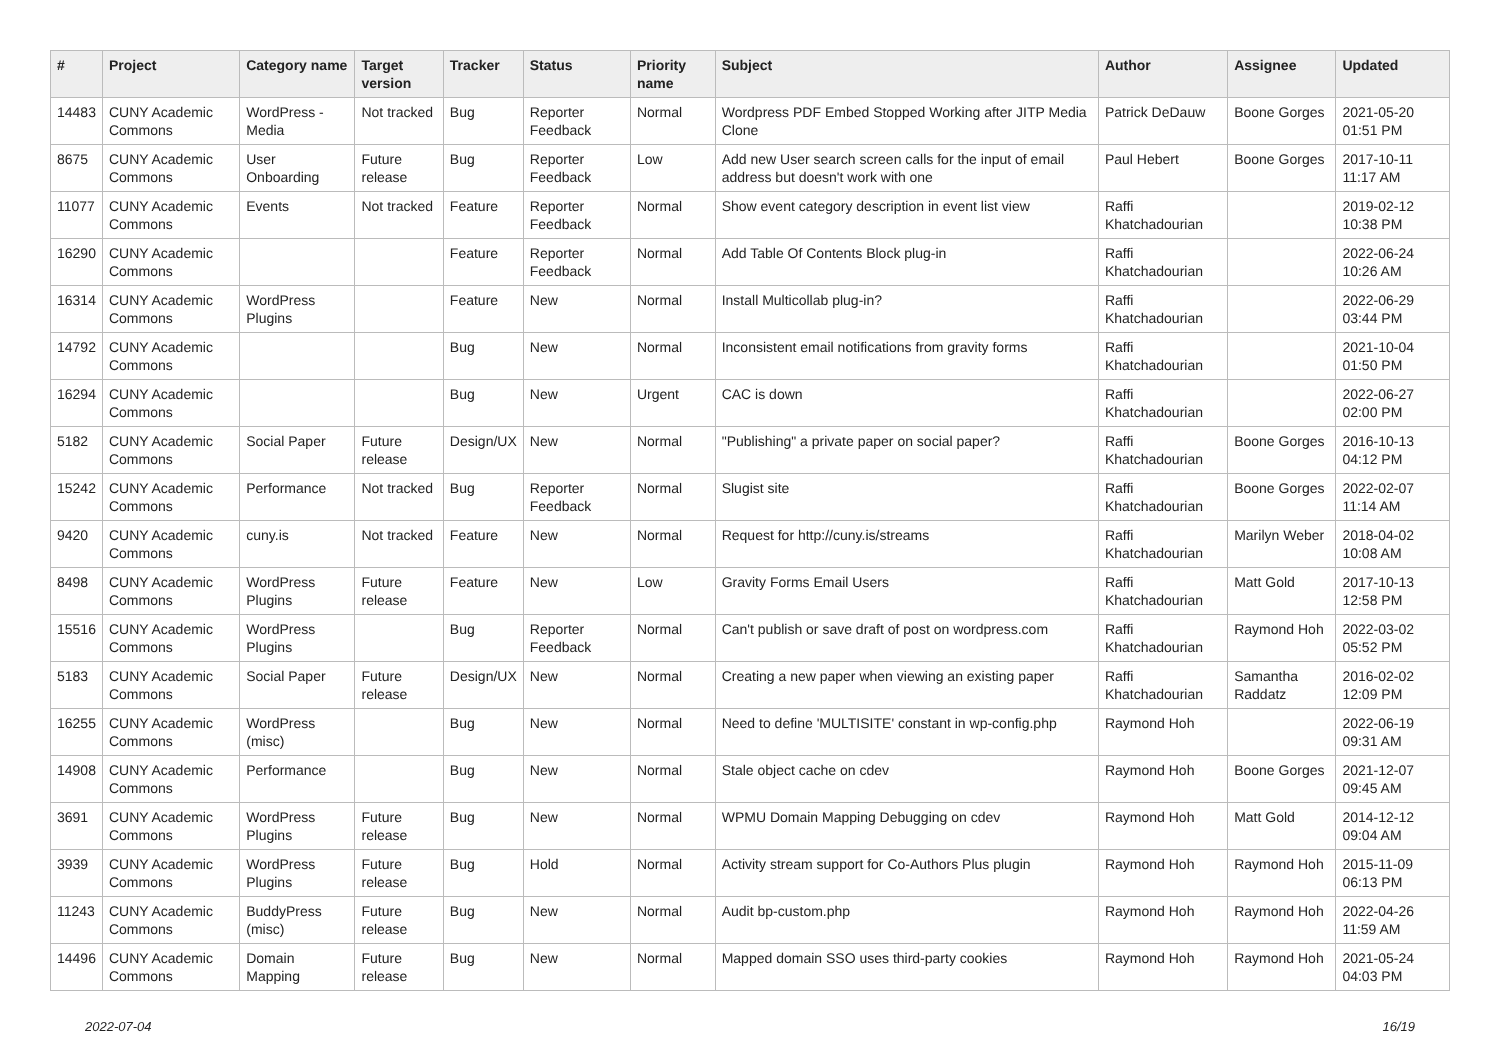| # | Project | Category name | Target version | Tracker | Status | Priority name | Subject | Author | Assignee | Updated |
| --- | --- | --- | --- | --- | --- | --- | --- | --- | --- | --- |
| 14483 | CUNY Academic Commons | WordPress - Media | Not tracked | Bug | Reporter Feedback | Normal | Wordpress PDF Embed Stopped Working after JITP Media Clone | Patrick DeDauw | Boone Gorges | 2021-05-20 01:51 PM |
| 8675 | CUNY Academic Commons | User Onboarding | Future release | Bug | Reporter Feedback | Low | Add new User search screen calls for the input of email address but doesn't work with one | Paul Hebert | Boone Gorges | 2017-10-11 11:17 AM |
| 11077 | CUNY Academic Commons | Events | Not tracked | Feature | Reporter Feedback | Normal | Show event category description in event list view | Raffi Khatchadourian | | 2019-02-12 10:38 PM |
| 16290 | CUNY Academic Commons | | | Feature | Reporter Feedback | Normal | Add Table Of Contents Block plug-in | Raffi Khatchadourian | | 2022-06-24 10:26 AM |
| 16314 | CUNY Academic Commons | WordPress Plugins | | Feature | New | Normal | Install Multicollab plug-in? | Raffi Khatchadourian | | 2022-06-29 03:44 PM |
| 14792 | CUNY Academic Commons | | | Bug | New | Normal | Inconsistent email notifications from gravity forms | Raffi Khatchadourian | | 2021-10-04 01:50 PM |
| 16294 | CUNY Academic Commons | | | Bug | New | Urgent | CAC is down | Raffi Khatchadourian | | 2022-06-27 02:00 PM |
| 5182 | CUNY Academic Commons | Social Paper | Future release | Design/UX | New | Normal | "Publishing" a private paper on social paper? | Raffi Khatchadourian | Boone Gorges | 2016-10-13 04:12 PM |
| 15242 | CUNY Academic Commons | Performance | Not tracked | Bug | Reporter Feedback | Normal | Slugist site | Raffi Khatchadourian | Boone Gorges | 2022-02-07 11:14 AM |
| 9420 | CUNY Academic Commons | cuny.is | Not tracked | Feature | New | Normal | Request for http://cuny.is/streams | Raffi Khatchadourian | Marilyn Weber | 2018-04-02 10:08 AM |
| 8498 | CUNY Academic Commons | WordPress Plugins | Future release | Feature | New | Low | Gravity Forms Email Users | Raffi Khatchadourian | Matt Gold | 2017-10-13 12:58 PM |
| 15516 | CUNY Academic Commons | WordPress Plugins | | Bug | Reporter Feedback | Normal | Can't publish or save draft of post on wordpress.com | Raffi Khatchadourian | Raymond Hoh | 2022-03-02 05:52 PM |
| 5183 | CUNY Academic Commons | Social Paper | Future release | Design/UX | New | Normal | Creating a new paper when viewing an existing paper | Raffi Khatchadourian | Samantha Raddatz | 2016-02-02 12:09 PM |
| 16255 | CUNY Academic Commons | WordPress (misc) | | Bug | New | Normal | Need to define 'MULTISITE' constant in wp-config.php | Raymond Hoh | | 2022-06-19 09:31 AM |
| 14908 | CUNY Academic Commons | Performance | | Bug | New | Normal | Stale object cache on cdev | Raymond Hoh | Boone Gorges | 2021-12-07 09:45 AM |
| 3691 | CUNY Academic Commons | WordPress Plugins | Future release | Bug | New | Normal | WPMU Domain Mapping Debugging on cdev | Raymond Hoh | Matt Gold | 2014-12-12 09:04 AM |
| 3939 | CUNY Academic Commons | WordPress Plugins | Future release | Bug | Hold | Normal | Activity stream support for Co-Authors Plus plugin | Raymond Hoh | Raymond Hoh | 2015-11-09 06:13 PM |
| 11243 | CUNY Academic Commons | BuddyPress (misc) | Future release | Bug | New | Normal | Audit bp-custom.php | Raymond Hoh | Raymond Hoh | 2022-04-26 11:59 AM |
| 14496 | CUNY Academic Commons | Domain Mapping | Future release | Bug | New | Normal | Mapped domain SSO uses third-party cookies | Raymond Hoh | Raymond Hoh | 2021-05-24 04:03 PM |
2022-07-04 16/19